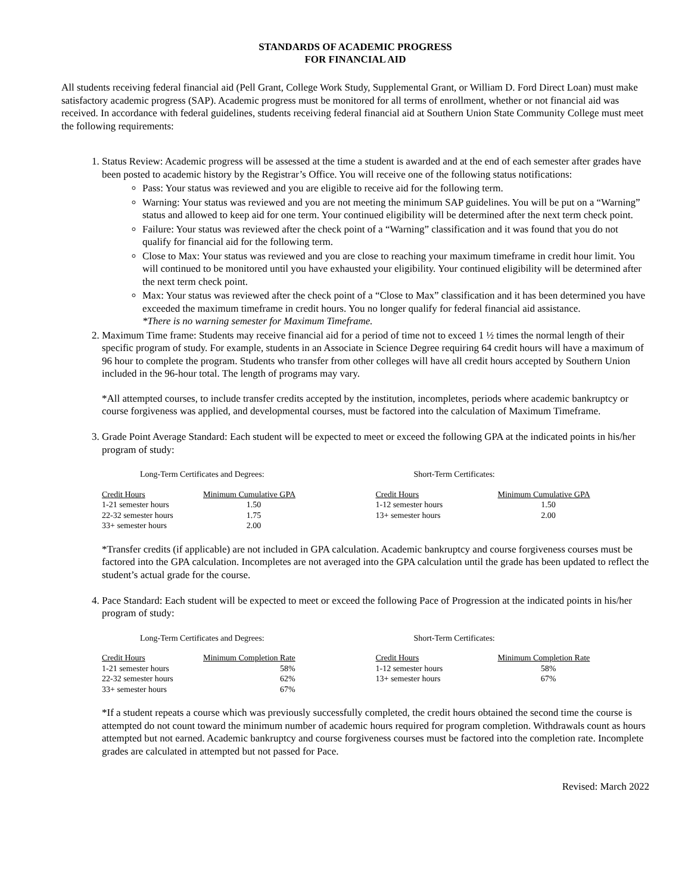STANDARDS OF ACADEMIC PROGRESS
FOR FINANCIAL AID
All students receiving federal financial aid (Pell Grant, College Work Study, Supplemental Grant, or William D. Ford Direct Loan) must make satisfactory academic progress (SAP). Academic progress must be monitored for all terms of enrollment, whether or not financial aid was received. In accordance with federal guidelines, students receiving federal financial aid at Southern Union State Community College must meet the following requirements:
1. Status Review: Academic progress will be assessed at the time a student is awarded and at the end of each semester after grades have been posted to academic history by the Registrar’s Office. You will receive one of the following status notifications:
Pass: Your status was reviewed and you are eligible to receive aid for the following term.
Warning: Your status was reviewed and you are not meeting the minimum SAP guidelines. You will be put on a “Warning” status and allowed to keep aid for one term. Your continued eligibility will be determined after the next term check point.
Failure: Your status was reviewed after the check point of a “Warning” classification and it was found that you do not qualify for financial aid for the following term.
Close to Max: Your status was reviewed and you are close to reaching your maximum timeframe in credit hour limit. You will continued to be monitored until you have exhausted your eligibility. Your continued eligibility will be determined after the next term check point.
Max: Your status was reviewed after the check point of a “Close to Max” classification and it has been determined you have exceeded the maximum timeframe in credit hours. You no longer qualify for federal financial aid assistance.
*There is no warning semester for Maximum Timeframe.
2. Maximum Time frame: Students may receive financial aid for a period of time not to exceed 1 ½ times the normal length of their specific program of study. For example, students in an Associate in Science Degree requiring 64 credit hours will have a maximum of 96 hour to complete the program. Students who transfer from other colleges will have all credit hours accepted by Southern Union included in the 96-hour total. The length of programs may vary.
*All attempted courses, to include transfer credits accepted by the institution, incompletes, periods where academic bankruptcy or course forgiveness was applied, and developmental courses, must be factored into the calculation of Maximum Timeframe.
3. Grade Point Average Standard: Each student will be expected to meet or exceed the following GPA at the indicated points in his/her program of study:
Long-Term Certificates and Degrees:
| Credit Hours | Minimum Cumulative GPA |
| --- | --- |
| 1-21 semester hours | 1.50 |
| 22-32 semester hours | 1.75 |
| 33+ semester hours | 2.00 |
Short-Term Certificates:
| Credit Hours | Minimum Cumulative GPA |
| --- | --- |
| 1-12 semester hours | 1.50 |
| 13+ semester hours | 2.00 |
*Transfer credits (if applicable) are not included in GPA calculation. Academic bankruptcy and course forgiveness courses must be factored into the GPA calculation. Incompletes are not averaged into the GPA calculation until the grade has been updated to reflect the student’s actual grade for the course.
4. Pace Standard: Each student will be expected to meet or exceed the following Pace of Progression at the indicated points in his/her program of study:
Long-Term Certificates and Degrees:
| Credit Hours | Minimum Completion Rate |
| --- | --- |
| 1-21 semester hours | 58% |
| 22-32 semester hours | 62% |
| 33+ semester hours | 67% |
Short-Term Certificates:
| Credit Hours | Minimum Completion Rate |
| --- | --- |
| 1-12 semester hours | 58% |
| 13+ semester hours | 67% |
*If a student repeats a course which was previously successfully completed, the credit hours obtained the second time the course is attempted do not count toward the minimum number of academic hours required for program completion. Withdrawals count as hours attempted but not earned. Academic bankruptcy and course forgiveness courses must be factored into the completion rate. Incomplete grades are calculated in attempted but not passed for Pace.
Revised: March 2022